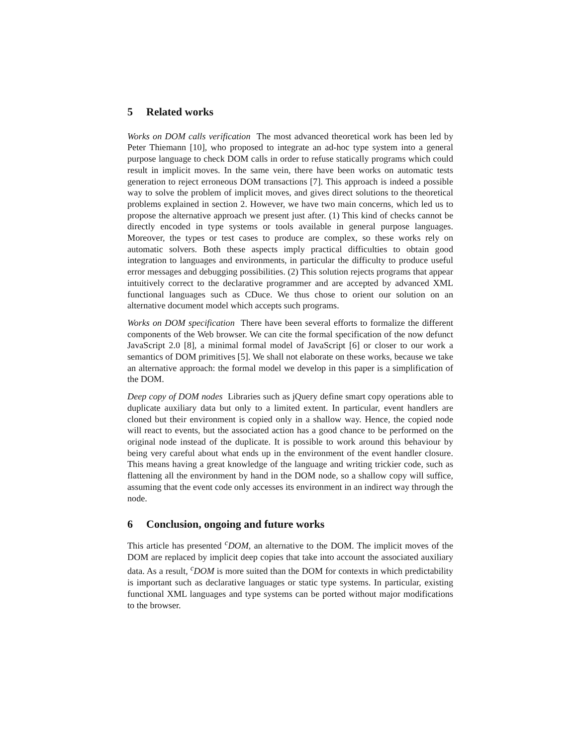5 Related works
Works on DOM calls verification The most advanced theoretical work has been led by Peter Thiemann [10], who proposed to integrate an ad-hoc type system into a general purpose language to check DOM calls in order to refuse statically programs which could result in implicit moves. In the same vein, there have been works on automatic tests generation to reject erroneous DOM transactions [7]. This approach is indeed a possible way to solve the problem of implicit moves, and gives direct solutions to the theoretical problems explained in section 2. However, we have two main concerns, which led us to propose the alternative approach we present just after. (1) This kind of checks cannot be directly encoded in type systems or tools available in general purpose languages. Moreover, the types or test cases to produce are complex, so these works rely on automatic solvers. Both these aspects imply practical difficulties to obtain good integration to languages and environments, in particular the difficulty to produce useful error messages and debugging possibilities. (2) This solution rejects programs that appear intuitively correct to the declarative programmer and are accepted by advanced XML functional languages such as CDuce. We thus chose to orient our solution on an alternative document model which accepts such programs.
Works on DOM specification There have been several efforts to formalize the different components of the Web browser. We can cite the formal specification of the now defunct JavaScript 2.0 [8], a minimal formal model of JavaScript [6] or closer to our work a semantics of DOM primitives [5]. We shall not elaborate on these works, because we take an alternative approach: the formal model we develop in this paper is a simplification of the DOM.
Deep copy of DOM nodes Libraries such as jQuery define smart copy operations able to duplicate auxiliary data but only to a limited extent. In particular, event handlers are cloned but their environment is copied only in a shallow way. Hence, the copied node will react to events, but the associated action has a good chance to be performed on the original node instead of the duplicate. It is possible to work around this behaviour by being very careful about what ends up in the environment of the event handler closure. This means having a great knowledge of the language and writing trickier code, such as flattening all the environment by hand in the DOM node, so a shallow copy will suffice, assuming that the event code only accesses its environment in an indirect way through the node.
6 Conclusion, ongoing and future works
This article has presented <sup>c</sup>DOM, an alternative to the DOM. The implicit moves of the DOM are replaced by implicit deep copies that take into account the associated auxiliary data. As a result, <sup>c</sup>DOM is more suited than the DOM for contexts in which predictability is important such as declarative languages or static type systems. In particular, existing functional XML languages and type systems can be ported without major modifications to the browser.